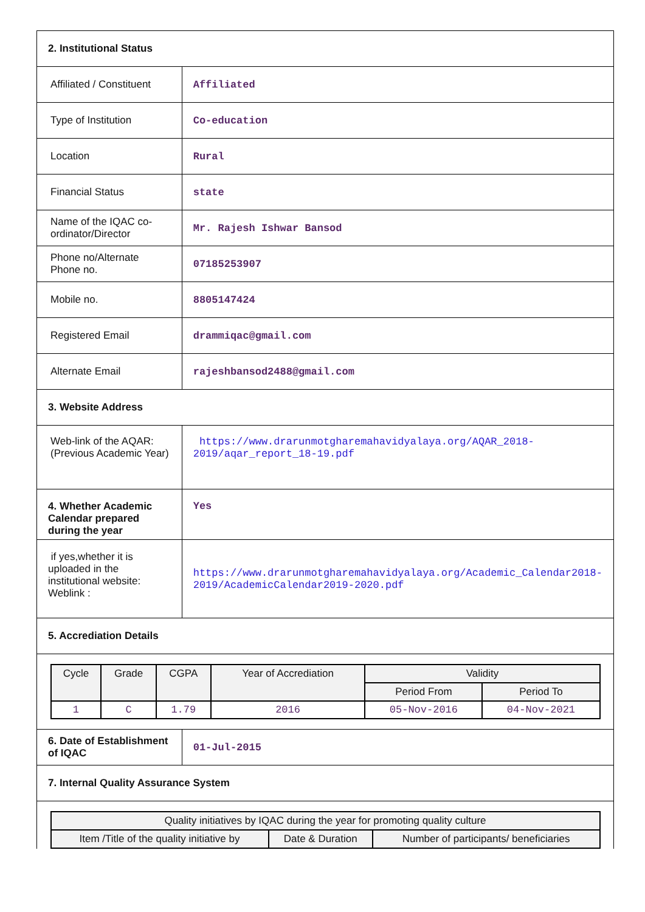| 2. Institutional Status | |
| Affiliated / Constituent | Affiliated |
| Type of Institution | Co-education |
| Location | Rural |
| Financial Status | state |
| Name of the IQAC co-ordinator/Director | Mr. Rajesh Ishwar Bansod |
| Phone no/Alternate Phone no. | 07185253907 |
| Mobile no. | 8805147424 |
| Registered Email | drammiqac@gmail.com |
| Alternate Email | rajeshbansod2488@gmail.com |
| 3. Website Address | |
| Web-link of the AQAR: (Previous Academic Year) | https://www.drarunmotgharemahavidyalaya.org/AQAR_2018-2019/aqar_report_18-19.pdf |
| 4. Whether Academic Calendar prepared during the year | Yes |
| if yes,whether it is uploaded in the institutional website: Weblink : | https://www.drarunmotgharemahavidyalaya.org/Academic_Calendar2018-2019/AcademicCalendar2019-2020.pdf |
| 5. Accrediation Details | |
| / Cycle / Grade / CGPA / Year of Accrediation / Validity / / / --- / --- / --- / --- / --- / --- / / / / / / Period From / Period To / / 1 / C / 1.79 / 2016 / 05-Nov-2016 / 04-Nov-2021 / | |
| 6. Date of Establishment of IQAC | 01-Jul-2015 |
| 7. Internal Quality Assurance System | |
| / Quality initiatives by IQAC during the year for promoting quality culture / / / / --- / --- / --- / / Item /Title of the quality initiative by / Date & Duration / Number of participants/ beneficiaries / | |